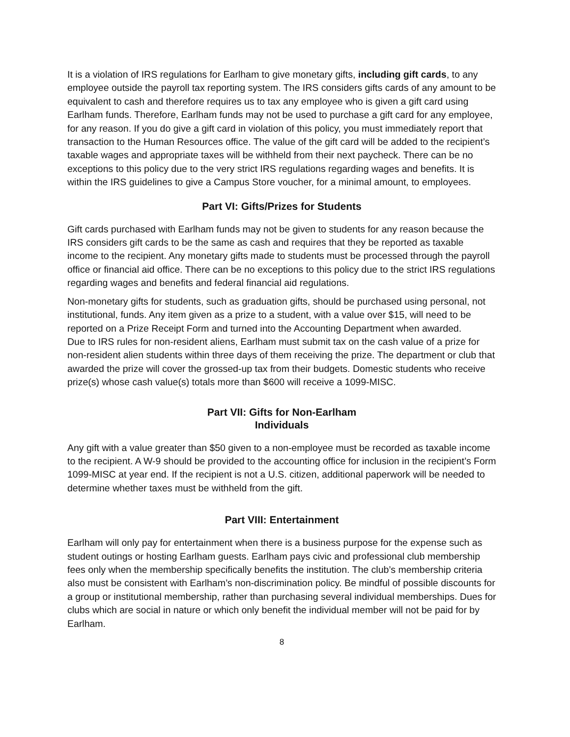It is a violation of IRS regulations for Earlham to give monetary gifts, including gift cards, to any employee outside the payroll tax reporting system. The IRS considers gifts cards of any amount to be equivalent to cash and therefore requires us to tax any employee who is given a gift card using Earlham funds. Therefore, Earlham funds may not be used to purchase a gift card for any employee, for any reason. If you do give a gift card in violation of this policy, you must immediately report that transaction to the Human Resources office. The value of the gift card will be added to the recipient’s taxable wages and appropriate taxes will be withheld from their next paycheck. There can be no exceptions to this policy due to the very strict IRS regulations regarding wages and benefits. It is within the IRS guidelines to give a Campus Store voucher, for a minimal amount, to employees.
Part VI: Gifts/Prizes for Students
Gift cards purchased with Earlham funds may not be given to students for any reason because the IRS considers gift cards to be the same as cash and requires that they be reported as taxable income to the recipient. Any monetary gifts made to students must be processed through the payroll office or financial aid office. There can be no exceptions to this policy due to the strict IRS regulations regarding wages and benefits and federal financial aid regulations.
Non-monetary gifts for students, such as graduation gifts, should be purchased using personal, not institutional, funds. Any item given as a prize to a student, with a value over $15, will need to be reported on a Prize Receipt Form and turned into the Accounting Department when awarded.
Due to IRS rules for non-resident aliens, Earlham must submit tax on the cash value of a prize for non-resident alien students within three days of them receiving the prize. The department or club that awarded the prize will cover the grossed-up tax from their budgets. Domestic students who receive prize(s) whose cash value(s) totals more than $600 will receive a 1099-MISC.
Part VII: Gifts for Non-Earlham
Individuals
Any gift with a value greater than $50 given to a non-employee must be recorded as taxable income to the recipient. A W-9 should be provided to the accounting office for inclusion in the recipient’s Form 1099-MISC at year end. If the recipient is not a U.S. citizen, additional paperwork will be needed to determine whether taxes must be withheld from the gift.
Part VIII: Entertainment
Earlham will only pay for entertainment when there is a business purpose for the expense such as student outings or hosting Earlham guests. Earlham pays civic and professional club membership fees only when the membership specifically benefits the institution. The club’s membership criteria also must be consistent with Earlham’s non-discrimination policy. Be mindful of possible discounts for a group or institutional membership, rather than purchasing several individual memberships. Dues for clubs which are social in nature or which only benefit the individual member will not be paid for by Earlham.
8